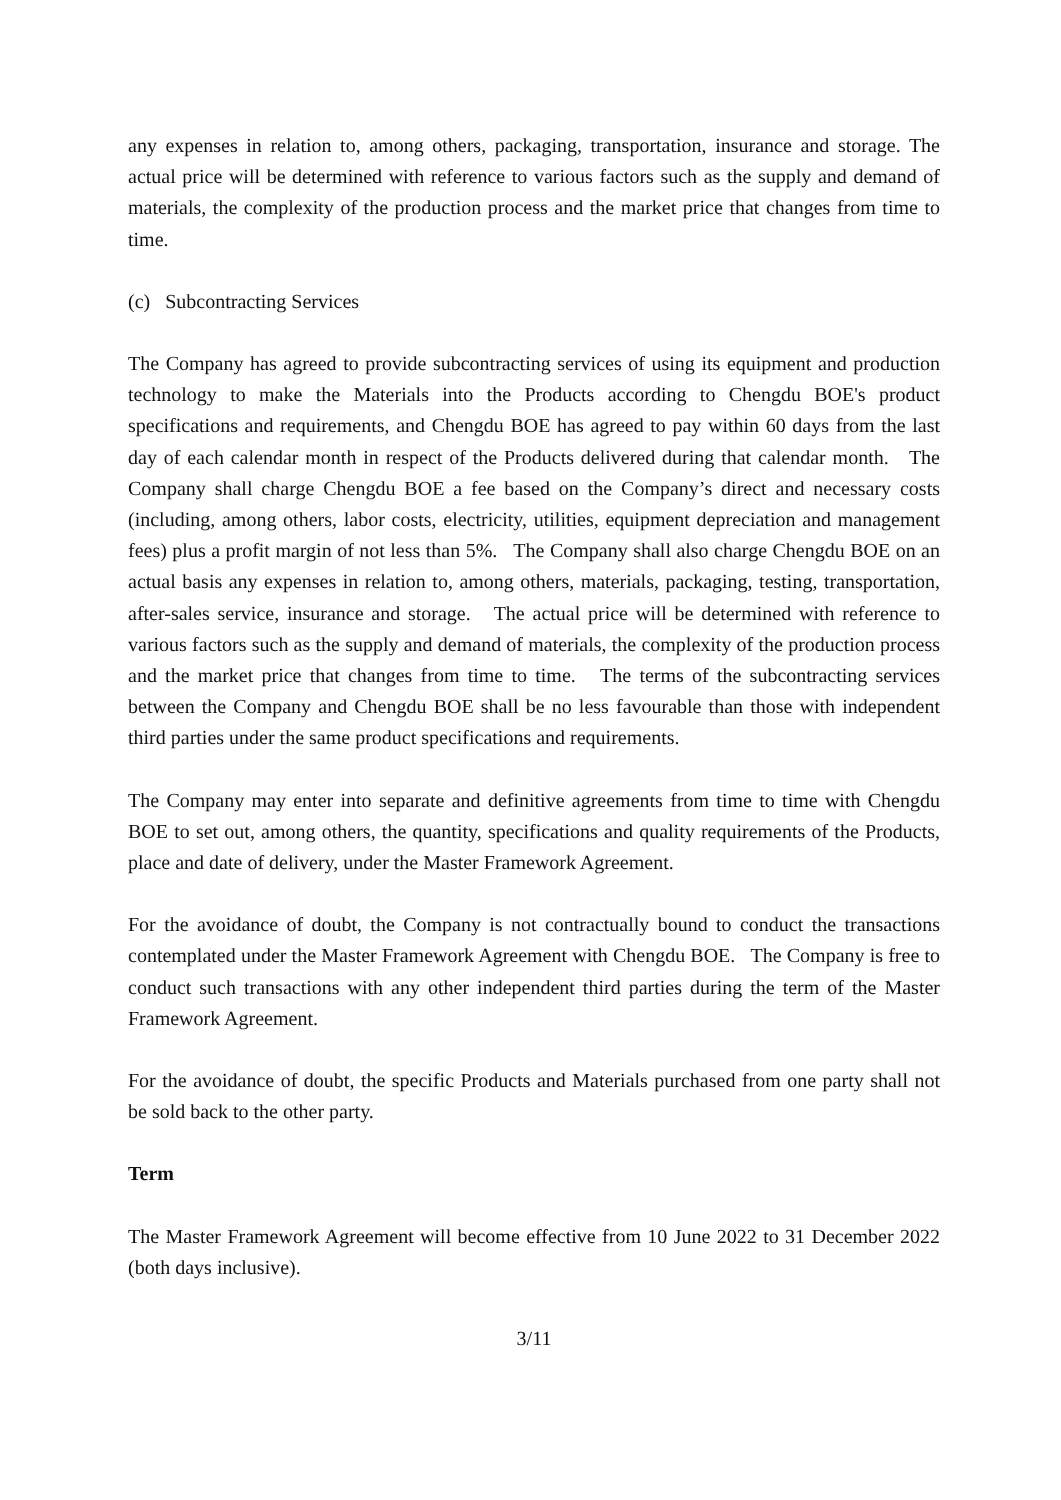any expenses in relation to, among others, packaging, transportation, insurance and storage. The actual price will be determined with reference to various factors such as the supply and demand of materials, the complexity of the production process and the market price that changes from time to time.
(c) Subcontracting Services
The Company has agreed to provide subcontracting services of using its equipment and production technology to make the Materials into the Products according to Chengdu BOE's product specifications and requirements, and Chengdu BOE has agreed to pay within 60 days from the last day of each calendar month in respect of the Products delivered during that calendar month. The Company shall charge Chengdu BOE a fee based on the Company’s direct and necessary costs (including, among others, labor costs, electricity, utilities, equipment depreciation and management fees) plus a profit margin of not less than 5%. The Company shall also charge Chengdu BOE on an actual basis any expenses in relation to, among others, materials, packaging, testing, transportation, after-sales service, insurance and storage. The actual price will be determined with reference to various factors such as the supply and demand of materials, the complexity of the production process and the market price that changes from time to time. The terms of the subcontracting services between the Company and Chengdu BOE shall be no less favourable than those with independent third parties under the same product specifications and requirements.
The Company may enter into separate and definitive agreements from time to time with Chengdu BOE to set out, among others, the quantity, specifications and quality requirements of the Products, place and date of delivery, under the Master Framework Agreement.
For the avoidance of doubt, the Company is not contractually bound to conduct the transactions contemplated under the Master Framework Agreement with Chengdu BOE. The Company is free to conduct such transactions with any other independent third parties during the term of the Master Framework Agreement.
For the avoidance of doubt, the specific Products and Materials purchased from one party shall not be sold back to the other party.
Term
The Master Framework Agreement will become effective from 10 June 2022 to 31 December 2022 (both days inclusive).
3/11